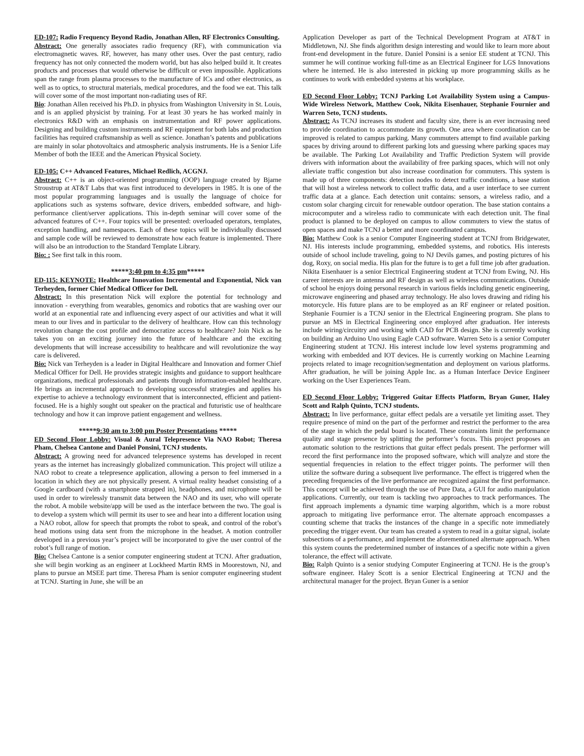ED-107: Radio Frequency Beyond Radio, Jonathan Allen, RF Electronics Consulting.
Abstract: One generally associates radio frequency (RF), with communication via electromagnetic waves. RF, however, has many other uses. Over the past century, radio frequency has not only connected the modern world, but has also helped build it. It creates products and processes that would otherwise be difficult or even impossible. Applications span the range from plasma processes to the manufacture of ICs and other electronics, as well as to optics, to structural materials, medical procedures, and the food we eat. This talk will cover some of the most important non-radiating uses of RF.
Bio: Jonathan Allen received his Ph.D. in physics from Washington University in St. Louis, and is an applied physicist by training. For at least 30 years he has worked mainly in electronics R&D with an emphasis on instrumentation and RF power applications. Designing and building custom instruments and RF equipment for both labs and production facilities has required craftsmanship as well as science. Jonathan’s patents and publications are mainly in solar photovoltaics and atmospheric analysis instruments. He is a Senior Life Member of both the IEEE and the American Physical Society.
ED-105: C++ Advanced Features, Michael Redlich, ACGNJ.
Abstract: C++ is an object-oriented programming (OOP) language created by Bjarne Stroustrup at AT&T Labs that was first introduced to developers in 1985. It is one of the most popular programming languages and is usually the language of choice for applications such as systems software, device drivers, embedded software, and high-performance client/server applications. This in-depth seminar will cover some of the advanced features of C++. Four topics will be presented: overloaded operators, templates, exception handling, and namespaces. Each of these topics will be individually discussed and sample code will be reviewed to demonstrate how each feature is implemented. There will also be an introduction to the Standard Template Library.
Bio: : See first talk in this room.
*****3:40 pm to 4:35 pm*****
ED-115: KEYNOTE: Healthcare Innovation Incremental and Exponential, Nick van Terheyden, former Chief Medical Officer for Dell.
Abstract: In this presentation Nick will explore the potential for technology and innovation - everything from wearables, genomics and robotics that are washing over our world at an exponential rate and influencing every aspect of our activities and what it will mean to our lives and in particular to the delivery of healthcare. How can this technology revolution change the cost profile and democratize access to healthcare? Join Nick as he takes you on an exciting journey into the future of healthcare and the exciting developments that will increase accessibility to healthcare and will revolutionize the way care is delivered.
Bio: Nick van Terheyden is a leader in Digital Healthcare and Innovation and former Chief Medical Officer for Dell. He provides strategic insights and guidance to support healthcare organizations, medical professionals and patients through information-enabled healthcare. He brings an incremental approach to developing successful strategies and applies his expertise to achieve a technology environment that is interconnected, efficient and patient-focused. He is a highly sought out speaker on the practical and futuristic use of healthcare technology and how it can improve patient engagement and wellness.
*****9:30 am to 3:00 pm Poster Presentations *****
ED Second Floor Lobby: Visual & Aural Telepresence Via NAO Robot; Theresa Pham, Chelsea Cantone and Daniel Ponsini, TCNJ students.
Abstract: A growing need for advanced telepresence systems has developed in recent years as the internet has increasingly globalized communication. This project will utilize a NAO robot to create a telepresence application, allowing a person to feel immersed in a location in which they are not physically present. A virtual reality headset consisting of a Google cardboard (with a smartphone strapped in), headphones, and microphone will be used in order to wirelessly transmit data between the NAO and its user, who will operate the robot. A mobile website/app will be used as the interface between the two. The goal is to develop a system which will permit its user to see and hear into a different location using a NAO robot, allow for speech that prompts the robot to speak, and control of the robot’s head motions using data sent from the microphone in the headset. A motion controller developed in a previous year’s project will be incorporated to give the user control of the robot’s full range of motion.
Bio: Chelsea Cantone is a senior computer engineering student at TCNJ. After graduation, she will begin working as an engineer at Lockheed Martin RMS in Moorestown, NJ, and plans to pursue an MSEE part time. Theresa Pham is senior computer engineering student at TCNJ. Starting in June, she will be an
Application Developer as part of the Technical Development Program at AT&T in Middletown, NJ. She finds algorithm design interesting and would like to learn more about front-end development in the future. Daniel Ponsini is a senior EE student at TCNJ. This summer he will continue working full-time as an Electrical Engineer for LGS Innovations where he interned. He is also interested in picking up more programming skills as he continues to work with embedded systems at his workplace.
ED Second Floor Lobby: TCNJ Parking Lot Availability System using a Campus-Wide Wireless Network, Matthew Cook, Nikita Eisenhauer, Stephanie Fournier and Warren Seto, TCNJ students.
Abstract: As TCNJ increases its student and faculty size, there is an ever increasing need to provide coordination to accommodate its growth. One area where coordination can be improved is related to campus parking. Many commuters attempt to find available parking spaces by driving around to different parking lots and guessing where parking spaces may be available. The Parking Lot Availability and Traffic Prediction System will provide drivers with information about the availability of free parking spaces, which will not only alleviate traffic congestion but also increase coordination for commuters. This system is made up of three components: detection nodes to detect traffic conditions, a base station that will host a wireless network to collect traffic data, and a user interface to see current traffic data at a glance. Each detection unit contains: sensors, a wireless radio, and a custom solar charging circuit for renewable outdoor operation. The base station contains a microcomputer and a wireless radio to communicate with each detection unit. The final product is planned to be deployed on campus to allow commuters to view the status of open spaces and make TCNJ a better and more coordinated campus.
Bio: Matthew Cook is a senior Computer Engineering student at TCNJ from Bridgewater, NJ. His interests include programming, embedded systems, and robotics. His interests outside of school include traveling, going to NJ Devils games, and posting pictures of his dog, Roxy, on social media. His plan for the future is to get a full time job after graduation. Nikita Eisenhauer is a senior Electrical Engineering student at TCNJ from Ewing, NJ. His career interests are in antenna and RF design as well as wireless communications. Outside of school he enjoys doing personal research in various fields including genetic engineering, microwave engineering and phased array technology. He also loves drawing and riding his motorcycle. His future plans are to be employed as an RF engineer or related position. Stephanie Fournier is a TCNJ senior in the Electrical Engineering program. She plans to pursue an MS in Electrical Engineering once employed after graduation. Her interests include wiring/circuitry and working with CAD for PCB design. She is currently working on building an Arduino Uno using Eagle CAD software. Warren Seto is a senior Computer Engineering student at TCNJ. His interest include low level systems programming and working with embedded and IOT devices. He is currently working on Machine Learning projects related to image recognition/segmentation and deployment on various platforms. After graduation, he will be joining Apple Inc. as a Human Interface Device Engineer working on the User Experiences Team.
ED Second Floor Lobby: Triggered Guitar Effects Platform, Bryan Guner, Haley Scott and Ralph Quinto, TCNJ students.
Abstract: In live performance, guitar effect pedals are a versatile yet limiting asset. They require presence of mind on the part of the performer and restrict the performer to the area of the stage in which the pedal board is located. These constraints limit the performance quality and stage presence by splitting the performer’s focus. This project proposes an automatic solution to the restrictions that guitar effect pedals present. The performer will record the first performance into the proposed software, which will analyze and store the sequential frequencies in relation to the effect trigger points. The performer will then utilize the software during a subsequent live performance. The effect is triggered when the preceding frequencies of the live performance are recognized against the first performance. This concept will be achieved through the use of Pure Data, a GUI for audio manipulation applications. Currently, our team is tackling two approaches to track performances. The first approach implements a dynamic time warping algorithm, which is a more robust approach to mitigating live performance error. The alternate approach encompasses a counting scheme that tracks the instances of the change in a specific note immediately preceding the trigger event. Our team has created a system to read in a guitar signal, isolate subsections of a performance, and implement the aforementioned alternate approach. When this system counts the predetermined number of instances of a specific note within a given tolerance, the effect will activate.
Bio: Ralph Quinto is a senior studying Computer Engineering at TCNJ. He is the group’s software engineer. Haley Scott is a senior Electrical Engineering at TCNJ and the architectural manager for the project. Bryan Guner is a senior